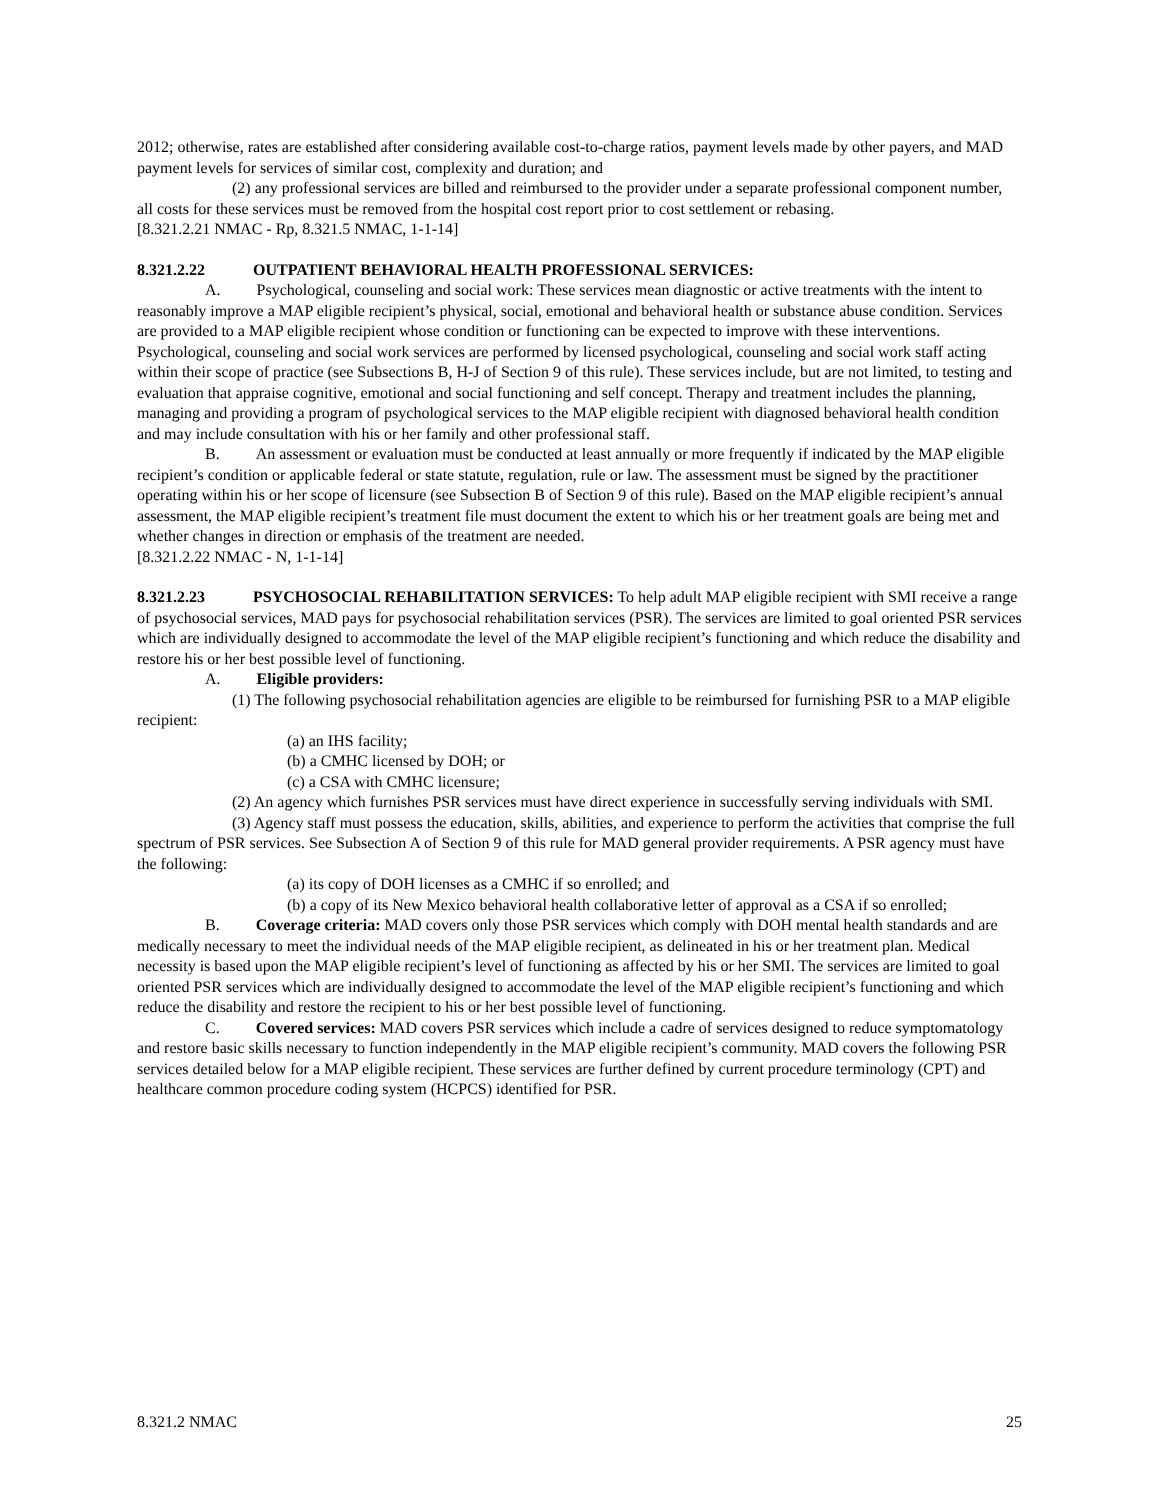2012; otherwise, rates are established after considering available cost-to-charge ratios, payment levels made by other payers, and MAD payment levels for services of similar cost, complexity and duration; and
(2) any professional services are billed and reimbursed to the provider under a separate professional component number, all costs for these services must be removed from the hospital cost report prior to cost settlement or rebasing.
[8.321.2.21 NMAC - Rp, 8.321.5 NMAC, 1-1-14]
8.321.2.22 OUTPATIENT BEHAVIORAL HEALTH PROFESSIONAL SERVICES:
A. Psychological, counseling and social work: These services mean diagnostic or active treatments with the intent to reasonably improve a MAP eligible recipient’s physical, social, emotional and behavioral health or substance abuse condition. Services are provided to a MAP eligible recipient whose condition or functioning can be expected to improve with these interventions. Psychological, counseling and social work services are performed by licensed psychological, counseling and social work staff acting within their scope of practice (see Subsections B, H-J of Section 9 of this rule). These services include, but are not limited, to testing and evaluation that appraise cognitive, emotional and social functioning and self concept. Therapy and treatment includes the planning, managing and providing a program of psychological services to the MAP eligible recipient with diagnosed behavioral health condition and may include consultation with his or her family and other professional staff.
B. An assessment or evaluation must be conducted at least annually or more frequently if indicated by the MAP eligible recipient’s condition or applicable federal or state statute, regulation, rule or law. The assessment must be signed by the practitioner operating within his or her scope of licensure (see Subsection B of Section 9 of this rule). Based on the MAP eligible recipient’s annual assessment, the MAP eligible recipient’s treatment file must document the extent to which his or her treatment goals are being met and whether changes in direction or emphasis of the treatment are needed.
[8.321.2.22 NMAC - N, 1-1-14]
8.321.2.23 PSYCHOSOCIAL REHABILITATION SERVICES: To help adult MAP eligible recipient with SMI receive a range of psychosocial services, MAD pays for psychosocial rehabilitation services (PSR). The services are limited to goal oriented PSR services which are individually designed to accommodate the level of the MAP eligible recipient’s functioning and which reduce the disability and restore his or her best possible level of functioning.
A. Eligible providers:
(1) The following psychosocial rehabilitation agencies are eligible to be reimbursed for furnishing PSR to a MAP eligible recipient:
(a) an IHS facility;
(b) a CMHC licensed by DOH; or
(c) a CSA with CMHC licensure;
(2) An agency which furnishes PSR services must have direct experience in successfully serving individuals with SMI.
(3) Agency staff must possess the education, skills, abilities, and experience to perform the activities that comprise the full spectrum of PSR services. See Subsection A of Section 9 of this rule for MAD general provider requirements. A PSR agency must have the following:
(a) its copy of DOH licenses as a CMHC if so enrolled; and
(b) a copy of its New Mexico behavioral health collaborative letter of approval as a CSA if so enrolled;
B. Coverage criteria: MAD covers only those PSR services which comply with DOH mental health standards and are medically necessary to meet the individual needs of the MAP eligible recipient, as delineated in his or her treatment plan. Medical necessity is based upon the MAP eligible recipient’s level of functioning as affected by his or her SMI. The services are limited to goal oriented PSR services which are individually designed to accommodate the level of the MAP eligible recipient’s functioning and which reduce the disability and restore the recipient to his or her best possible level of functioning.
C. Covered services: MAD covers PSR services which include a cadre of services designed to reduce symptomatology and restore basic skills necessary to function independently in the MAP eligible recipient’s community. MAD covers the following PSR services detailed below for a MAP eligible recipient. These services are further defined by current procedure terminology (CPT) and healthcare common procedure coding system (HCPCS) identified for PSR.
8.321.2 NMAC 25